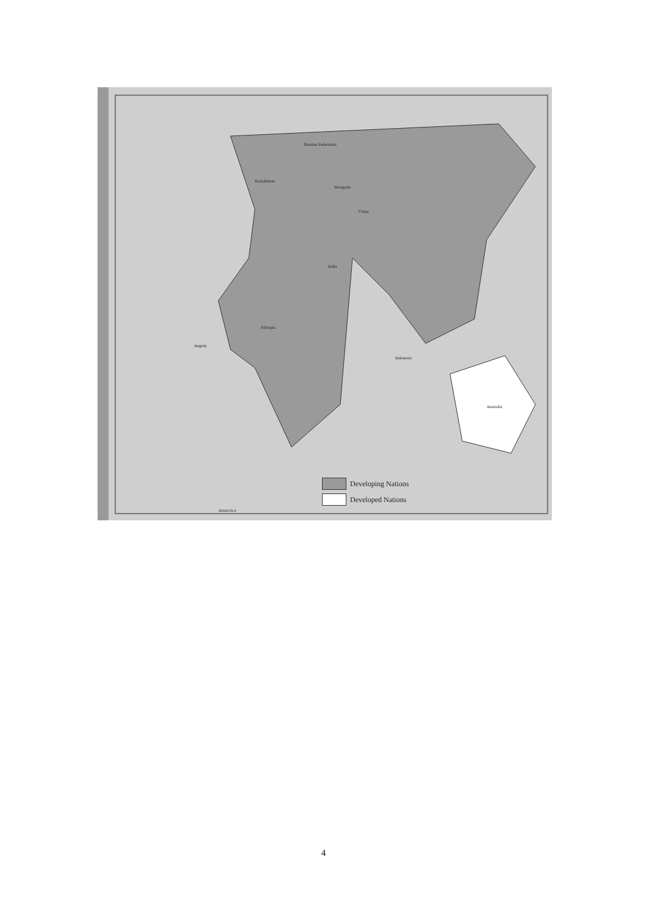Russian Federation
China
Kazakhstan
Mongolia
India
Ethiopia
Angola
Australia
Indonesia
Antarctica
Developing Nations
Developed Nations
4